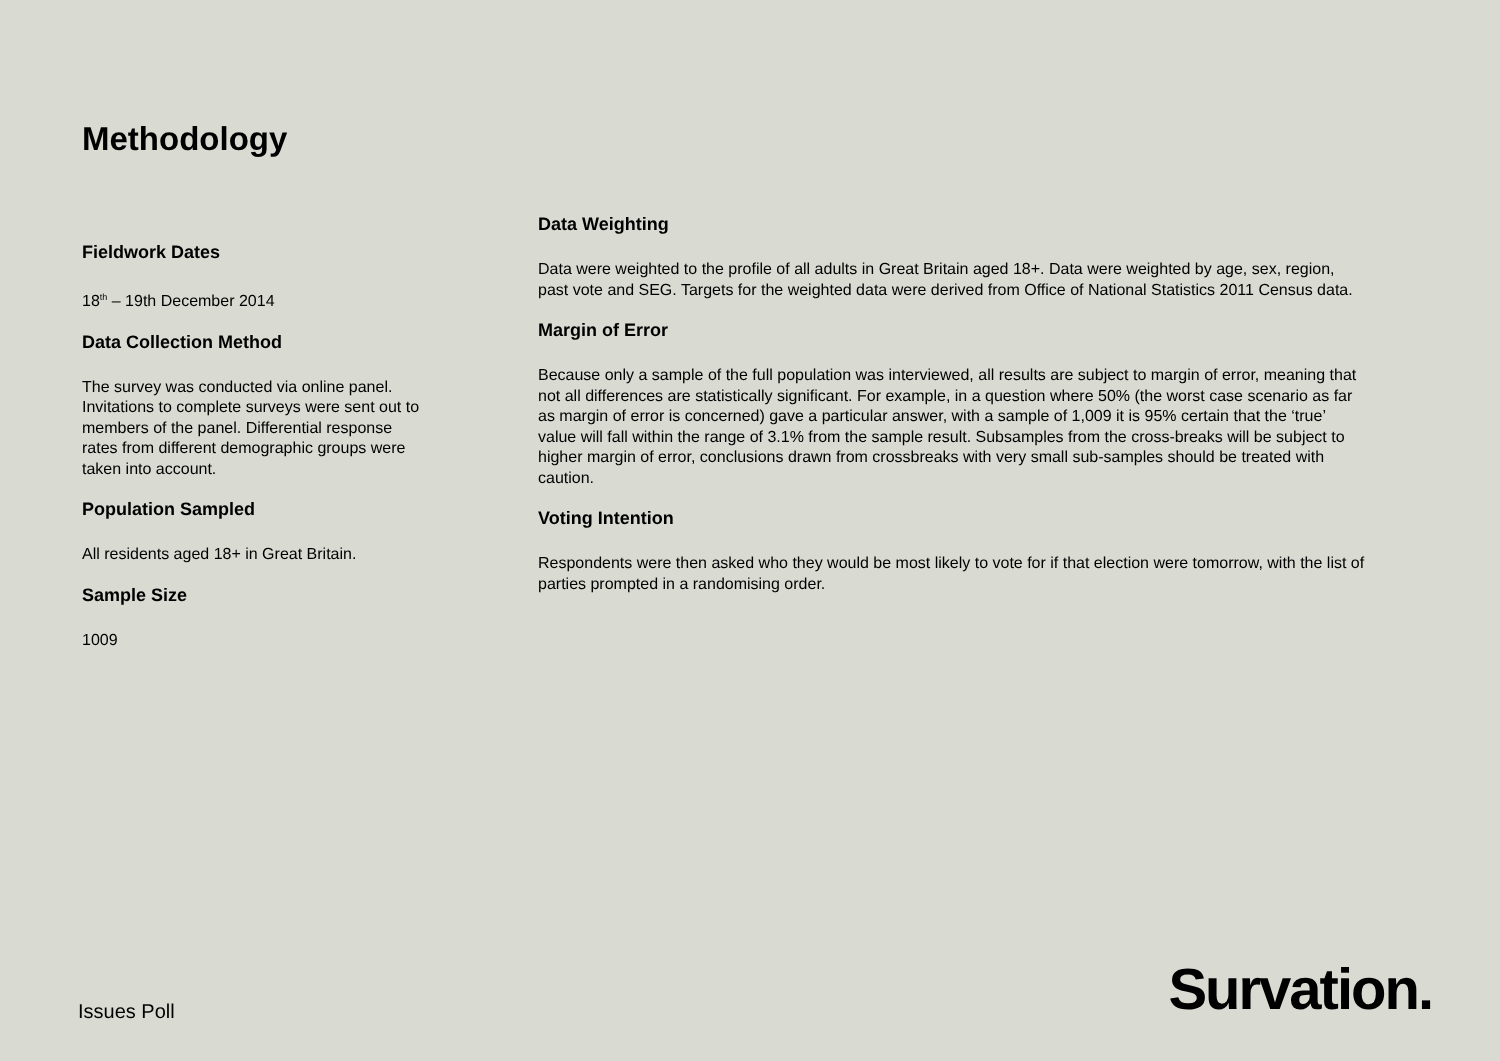Methodology
Fieldwork Dates
18<sup>th</sup> – 19th December 2014
Data Collection Method
The survey was conducted via online panel. Invitations to complete surveys were sent out to members of the panel. Differential response rates from different demographic groups were taken into account.
Population Sampled
All residents aged 18+ in Great Britain.
Sample Size
1009
Data Weighting
Data were weighted to the profile of all adults in Great Britain aged 18+. Data were weighted by age, sex, region, past vote and SEG. Targets for the weighted data were derived from Office of National Statistics 2011 Census data.
Margin of Error
Because only a sample of the full population was interviewed, all results are subject to margin of error, meaning that not all differences are statistically significant. For example, in a question where 50% (the worst case scenario as far as margin of error is concerned) gave a particular answer, with a sample of 1,009 it is 95% certain that the ‘true’ value will fall within the range of 3.1% from the sample result. Subsamples from the cross-breaks will be subject to higher margin of error, conclusions drawn from crossbreaks with very small sub-samples should be treated with caution.
Voting Intention
Respondents were then asked who they would be most likely to vote for if that election were tomorrow, with the list of parties prompted in a randomising order.
Issues Poll Survation.